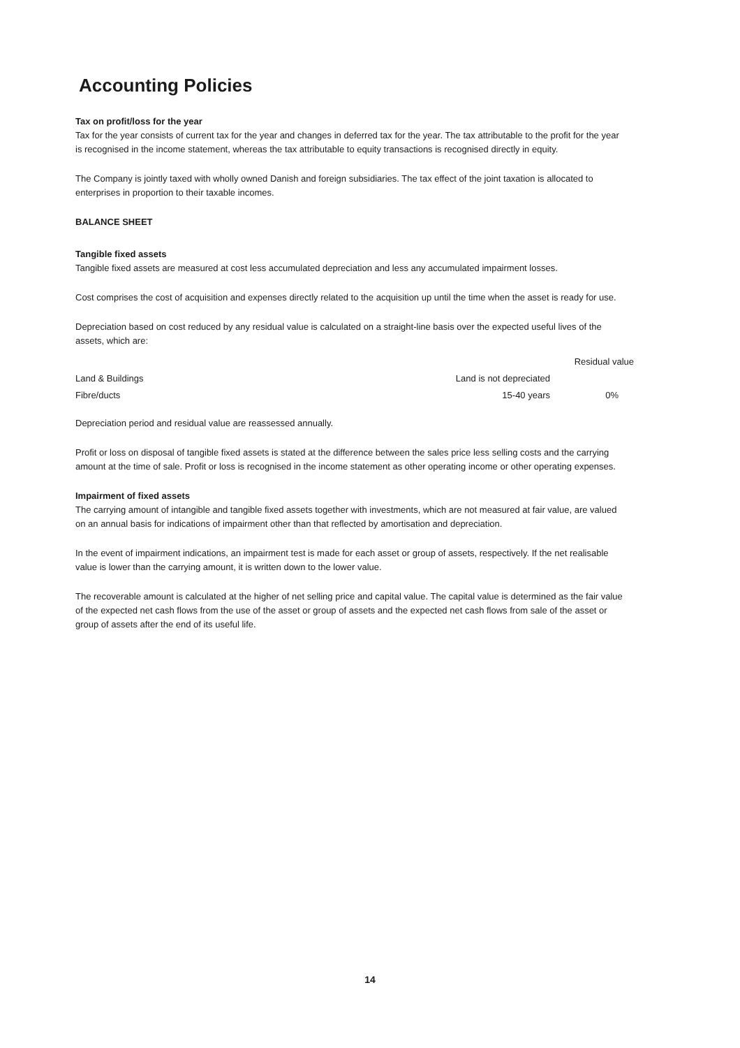Accounting Policies
Tax on profit/loss for the year
Tax for the year consists of current tax for the year and changes in deferred tax for the year. The tax attributable to the profit for the year is recognised in the income statement, whereas the tax attributable to equity transactions is recognised directly in equity.
The Company is jointly taxed with wholly owned Danish and foreign subsidiaries. The tax effect of the joint taxation is allocated to enterprises in proportion to their taxable incomes.
BALANCE SHEET
Tangible fixed assets
Tangible fixed assets are measured at cost less accumulated depreciation and less any accumulated impairment losses.
Cost comprises the cost of acquisition and expenses directly related to the acquisition up until the time when the asset is ready for use.
Depreciation based on cost reduced by any residual value is calculated on a straight-line basis over the expected useful lives of the assets, which are:
| | | Residual value |
| --- | --- | --- |
| Land & Buildings | Land is not depreciated | |
| Fibre/ducts | 15-40 years | 0% |
Depreciation period and residual value are reassessed annually.
Profit or loss on disposal of tangible fixed assets is stated at the difference between the sales price less selling costs and the carrying amount at the time of sale. Profit or loss is recognised in the income statement as other operating income or other operating expenses.
Impairment of fixed assets
The carrying amount of intangible and tangible fixed assets together with investments, which are not measured at fair value, are valued on an annual basis for indications of impairment other than that reflected by amortisation and depreciation.
In the event of impairment indications, an impairment test is made for each asset or group of assets, respectively. If the net realisable value is lower than the carrying amount, it is written down to the lower value.
The recoverable amount is calculated at the higher of net selling price and capital value. The capital value is determined as the fair value of the expected net cash flows from the use of the asset or group of assets and the expected net cash flows from sale of the asset or group of assets after the end of its useful life.
14